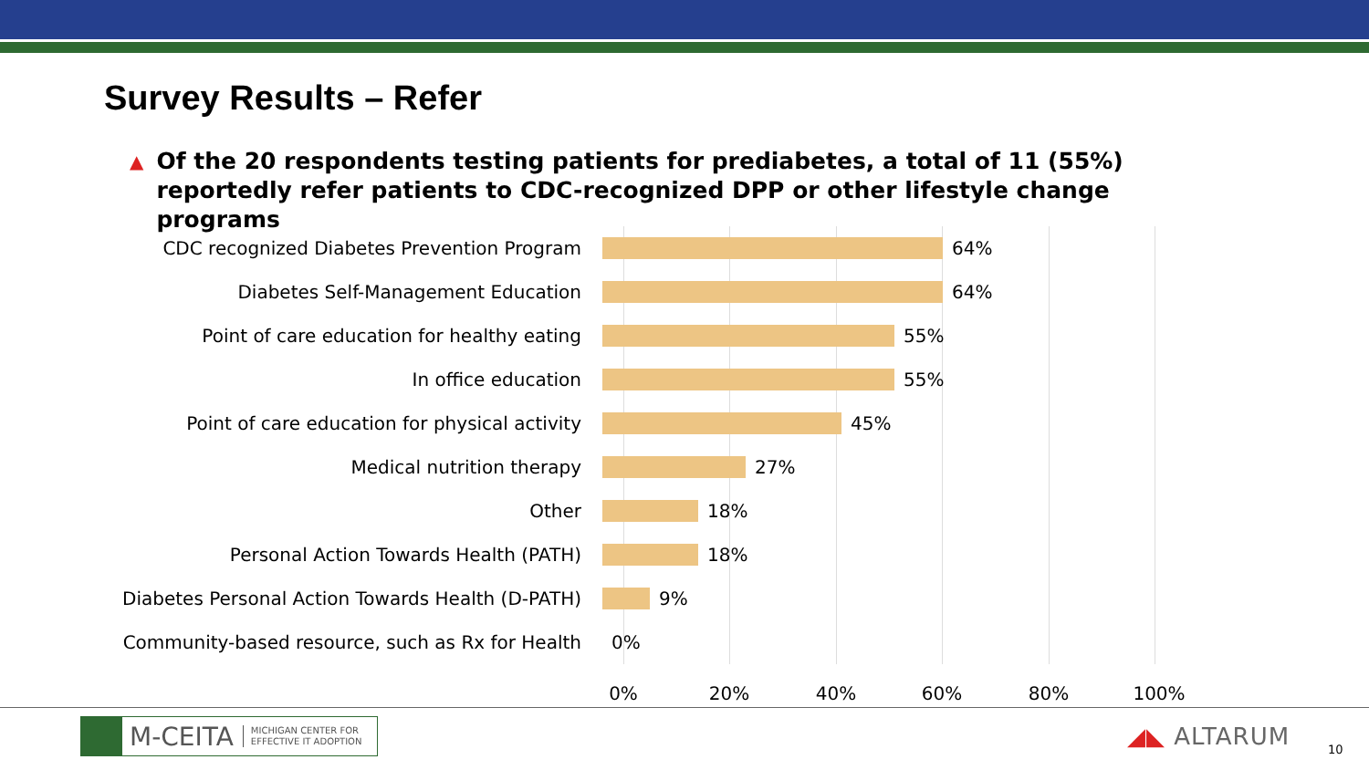Survey Results – Refer
▲ Of the 20 respondents testing patients for prediabetes, a total of 11 (55%) reportedly refer patients to CDC-recognized DPP or other lifestyle change programs
CDC recognized Diabetes Prevention Program 64%
Diabetes Self-Management Education 64%
Point of care education for healthy eating 55%
In office education 55%
Point of care education for physical activity 45%
Medical nutrition therapy 27%
Other 18%
Personal Action Towards Health (PATH) 18%
Diabetes Personal Action Towards Health (D-PATH) 9%
Community-based resource, such as Rx for Health 0%
0% 20% 40% 60% 80% 100%
M-CEITA MICHIGAN CENTER FOR
EFFECTIVE IT ADOPTION
◢◣ ALTARUM 10